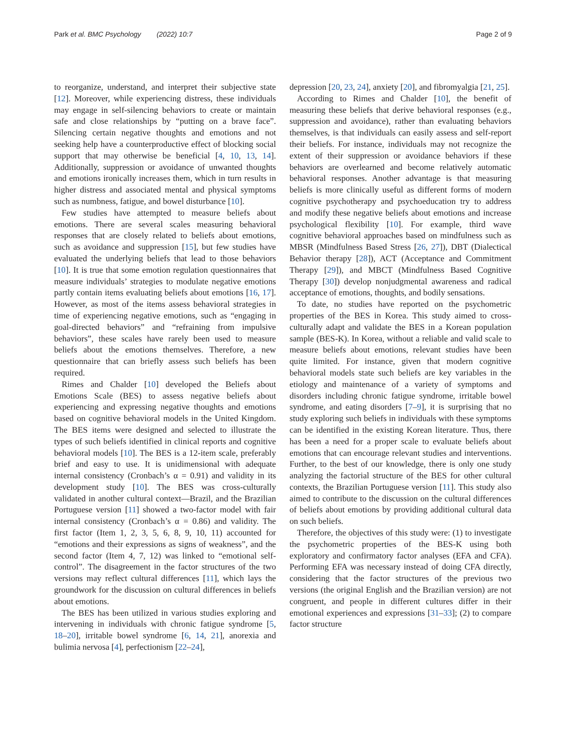Park et al. BMC Psychology (2022) 10:7 Page 2 of 9
to reorganize, understand, and interpret their subjective state [12]. Moreover, while experiencing distress, these individuals may engage in self-silencing behaviors to create or maintain safe and close relationships by “putting on a brave face”. Silencing certain negative thoughts and emotions and not seeking help have a counterproductive effect of blocking social support that may otherwise be beneficial [4, 10, 13, 14]. Additionally, suppression or avoidance of unwanted thoughts and emotions ironically increases them, which in turn results in higher distress and associated mental and physical symptoms such as numbness, fatigue, and bowel disturbance [10].
Few studies have attempted to measure beliefs about emotions. There are several scales measuring behavioral responses that are closely related to beliefs about emotions, such as avoidance and suppression [15], but few studies have evaluated the underlying beliefs that lead to those behaviors [10]. It is true that some emotion regulation questionnaires that measure individuals’ strategies to modulate negative emotions partly contain items evaluating beliefs about emotions [16, 17]. However, as most of the items assess behavioral strategies in time of experiencing negative emotions, such as “engaging in goal-directed behaviors” and “refraining from impulsive behaviors”, these scales have rarely been used to measure beliefs about the emotions themselves. Therefore, a new questionnaire that can briefly assess such beliefs has been required.
Rimes and Chalder [10] developed the Beliefs about Emotions Scale (BES) to assess negative beliefs about experiencing and expressing negative thoughts and emotions based on cognitive behavioral models in the United Kingdom. The BES items were designed and selected to illustrate the types of such beliefs identified in clinical reports and cognitive behavioral models [10]. The BES is a 12-item scale, preferably brief and easy to use. It is unidimensional with adequate internal consistency (Cronbach’s α = 0.91) and validity in its development study [10]. The BES was cross-culturally validated in another cultural context—Brazil, and the Brazilian Portuguese version [11] showed a two-factor model with fair internal consistency (Cronbach’s α = 0.86) and validity. The first factor (Item 1, 2, 3, 5, 6, 8, 9, 10, 11) accounted for “emotions and their expressions as signs of weakness”, and the second factor (Item 4, 7, 12) was linked to “emotional self-control”. The disagreement in the factor structures of the two versions may reflect cultural differences [11], which lays the groundwork for the discussion on cultural differences in beliefs about emotions.
The BES has been utilized in various studies exploring and intervening in individuals with chronic fatigue syndrome [5, 18–20], irritable bowel syndrome [6, 14, 21], anorexia and bulimia nervosa [4], perfectionism [22–24],
depression [20, 23, 24], anxiety [20], and fibromyalgia [21, 25].
According to Rimes and Chalder [10], the benefit of measuring these beliefs that derive behavioral responses (e.g., suppression and avoidance), rather than evaluating behaviors themselves, is that individuals can easily assess and self-report their beliefs. For instance, individuals may not recognize the extent of their suppression or avoidance behaviors if these behaviors are overlearned and become relatively automatic behavioral responses. Another advantage is that measuring beliefs is more clinically useful as different forms of modern cognitive psychotherapy and psychoeducation try to address and modify these negative beliefs about emotions and increase psychological flexibility [10]. For example, third wave cognitive behavioral approaches based on mindfulness such as MBSR (Mindfulness Based Stress [26, 27]), DBT (Dialectical Behavior therapy [28]), ACT (Acceptance and Commitment Therapy [29]), and MBCT (Mindfulness Based Cognitive Therapy [30]) develop nonjudgmental awareness and radical acceptance of emotions, thoughts, and bodily sensations.
To date, no studies have reported on the psychometric properties of the BES in Korea. This study aimed to cross-culturally adapt and validate the BES in a Korean population sample (BES-K). In Korea, without a reliable and valid scale to measure beliefs about emotions, relevant studies have been quite limited. For instance, given that modern cognitive behavioral models state such beliefs are key variables in the etiology and maintenance of a variety of symptoms and disorders including chronic fatigue syndrome, irritable bowel syndrome, and eating disorders [7–9], it is surprising that no study exploring such beliefs in individuals with these symptoms can be identified in the existing Korean literature. Thus, there has been a need for a proper scale to evaluate beliefs about emotions that can encourage relevant studies and interventions. Further, to the best of our knowledge, there is only one study analyzing the factorial structure of the BES for other cultural contexts, the Brazilian Portuguese version [11]. This study also aimed to contribute to the discussion on the cultural differences of beliefs about emotions by providing additional cultural data on such beliefs.
Therefore, the objectives of this study were: (1) to investigate the psychometric properties of the BES-K using both exploratory and confirmatory factor analyses (EFA and CFA). Performing EFA was necessary instead of doing CFA directly, considering that the factor structures of the previous two versions (the original English and the Brazilian version) are not congruent, and people in different cultures differ in their emotional experiences and expressions [31–33]; (2) to compare factor structure